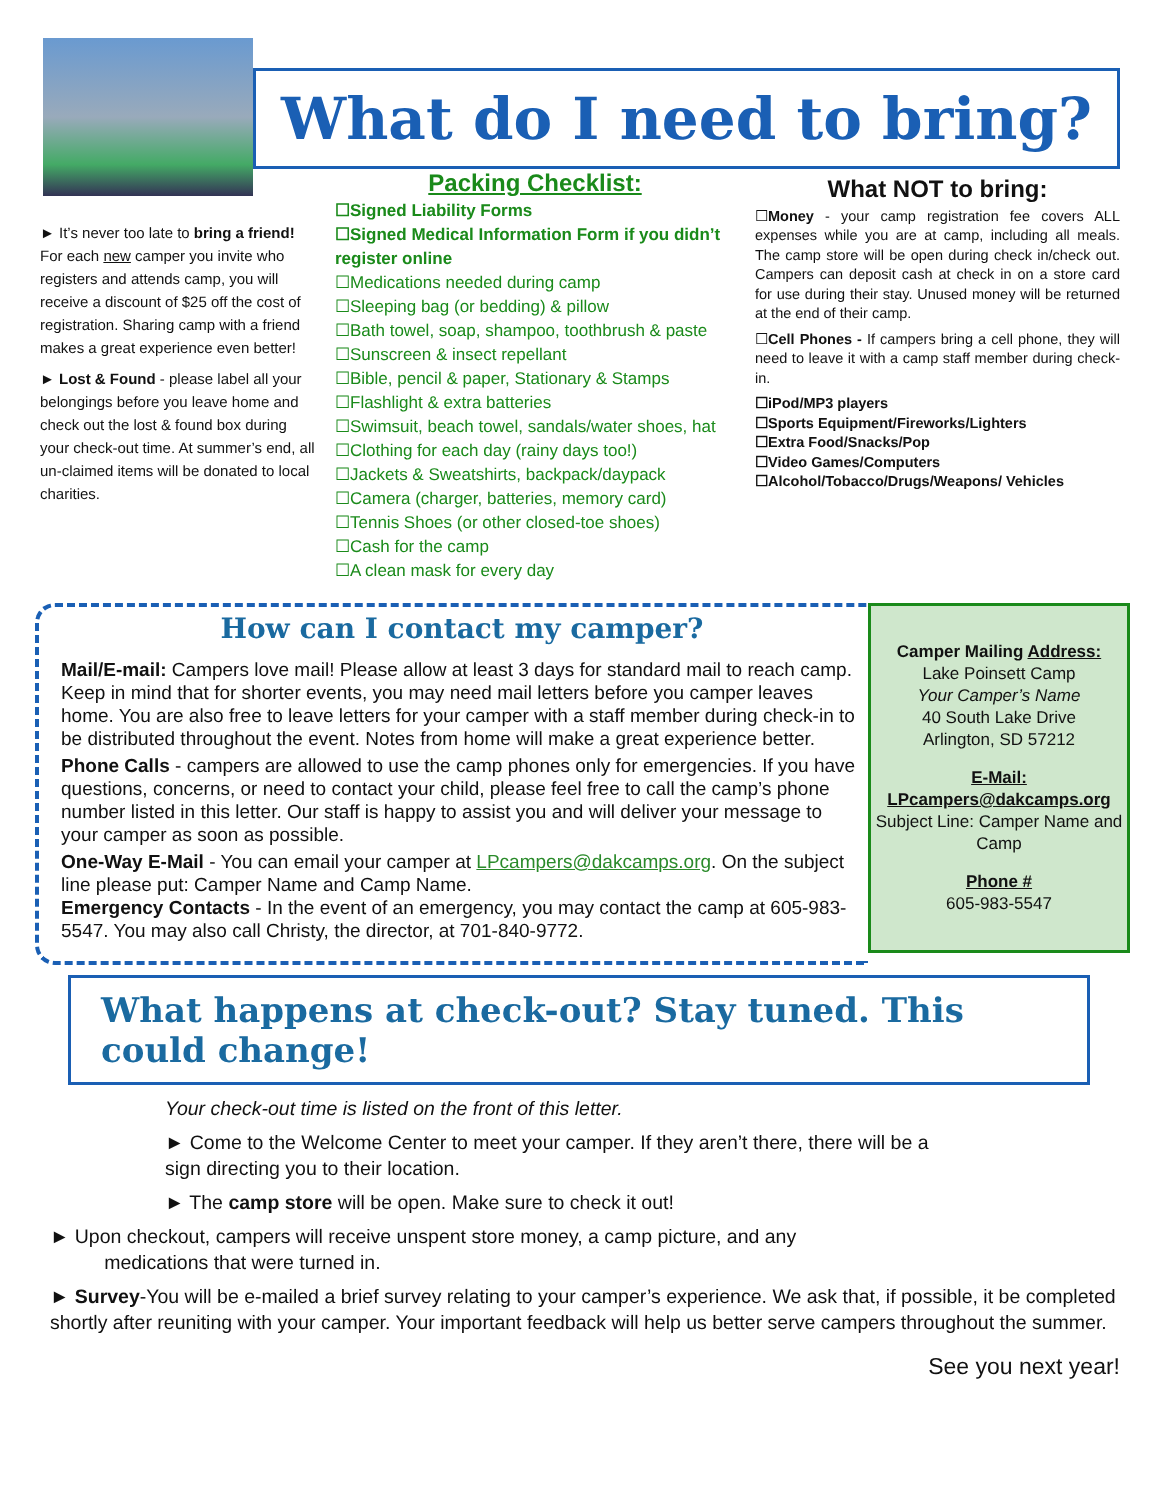What do I need to bring?
► It’s never too late to bring a friend! For each new camper you invite who registers and attends camp, you will receive a discount of $25 off the cost of registration. Sharing camp with a friend makes a great experience even better!
► Lost & Found - please label all your belongings before you leave home and check out the lost & found box during your check-out time. At summer’s end, all un-claimed items will be donated to local charities.
Packing Checklist:
☐Signed Liability Forms
☐Signed Medical Information Form if you didn’t register online
☐Medications needed during camp
☐Sleeping bag (or bedding) & pillow
☐Bath towel, soap, shampoo, toothbrush & paste
☐Sunscreen & insect repellant
☐Bible, pencil & paper, Stationary & Stamps
☐Flashlight & extra batteries
☐Swimsuit, beach towel, sandals/water shoes, hat
☐Clothing for each day (rainy days too!)
☐Jackets & Sweatshirts, backpack/daypack
☐Camera (charger, batteries, memory card)
☐Tennis Shoes (or other closed-toe shoes)
☐Cash for the camp
☐A clean mask for every day
What NOT to bring:
☐Money - your camp registration fee covers ALL expenses while you are at camp, including all meals. The camp store will be open during check in/check out. Campers can deposit cash at check in on a store card for use during their stay. Unused money will be returned at the end of their camp.
☐Cell Phones - If campers bring a cell phone, they will need to leave it with a camp staff member during check-in.
☐iPod/MP3 players
☐Sports Equipment/Fireworks/Lighters
☐Extra Food/Snacks/Pop
☐Video Games/Computers
☐Alcohol/Tobacco/Drugs/Weapons/ Vehicles
How can I contact my camper?
Mail/E-mail: Campers love mail! Please allow at least 3 days for standard mail to reach camp. Keep in mind that for shorter events, you may need mail letters before you camper leaves home. You are also free to leave letters for your camper with a staff member during check-in to be distributed throughout the event. Notes from home will make a great experience better.
Phone Calls - campers are allowed to use the camp phones only for emergencies. If you have questions, concerns, or need to contact your child, please feel free to call the camp’s phone number listed in this letter. Our staff is happy to assist you and will deliver your message to your camper as soon as possible.
One-Way E-Mail - You can email your camper at LPcampers@dakcamps.org. On the subject line please put: Camper Name and Camp Name.
Emergency Contacts - In the event of an emergency, you may contact the camp at 605-983-5547. You may also call Christy, the director, at 701-840-9772.
Camper Mailing Address:
Lake Poinsett Camp
Your Camper’s Name
40 South Lake Drive
Arlington, SD 57212
E-Mail:
LPcampers@dakcamps.org
Subject Line: Camper Name and Camp
Phone #
605-983-5547
What happens at check-out? Stay tuned. This could change!
Your check-out time is listed on the front of this letter.
► Come to the Welcome Center to meet your camper. If they aren’t there, there will be a sign directing you to their location.
► The camp store will be open. Make sure to check it out!
► Upon checkout, campers will receive unspent store money, a camp picture, and any
medications that were turned in.
► Survey-You will be e-mailed a brief survey relating to your camper’s experience. We ask that, if possible, it be completed shortly after reuniting with your camper. Your important feedback will help us better serve campers throughout the summer.
See you next year!